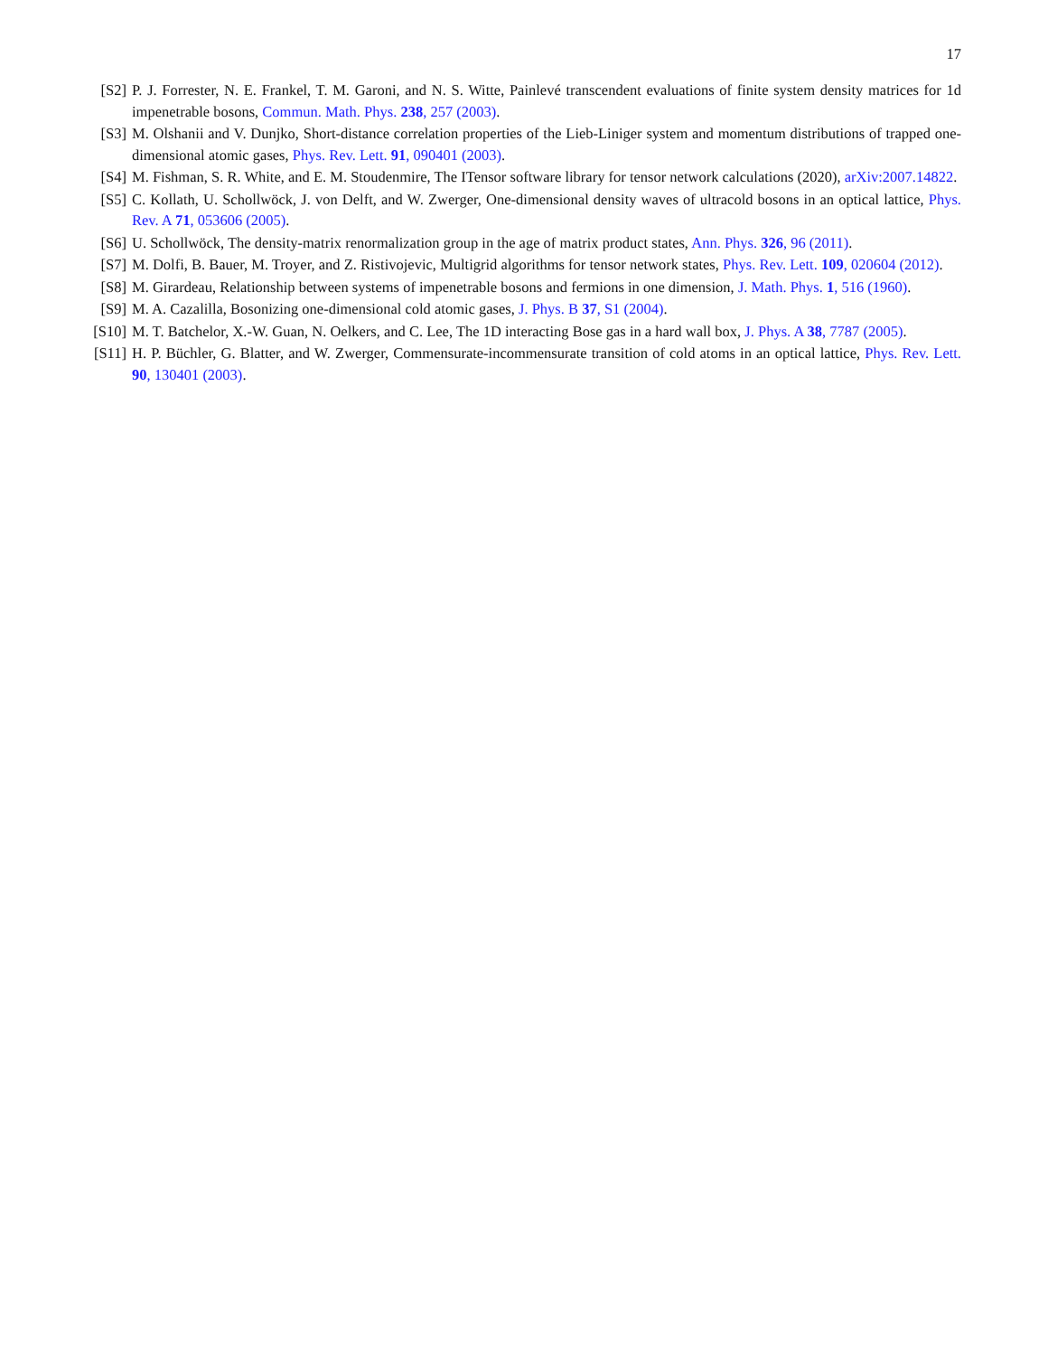17
[S2] P. J. Forrester, N. E. Frankel, T. M. Garoni, and N. S. Witte, Painlevé transcendent evaluations of finite system density matrices for 1d impenetrable bosons, Commun. Math. Phys. 238, 257 (2003).
[S3] M. Olshanii and V. Dunjko, Short-distance correlation properties of the Lieb-Liniger system and momentum distributions of trapped one-dimensional atomic gases, Phys. Rev. Lett. 91, 090401 (2003).
[S4] M. Fishman, S. R. White, and E. M. Stoudenmire, The ITensor software library for tensor network calculations (2020), arXiv:2007.14822.
[S5] C. Kollath, U. Schollwöck, J. von Delft, and W. Zwerger, One-dimensional density waves of ultracold bosons in an optical lattice, Phys. Rev. A 71, 053606 (2005).
[S6] U. Schollwöck, The density-matrix renormalization group in the age of matrix product states, Ann. Phys. 326, 96 (2011).
[S7] M. Dolfi, B. Bauer, M. Troyer, and Z. Ristivojevic, Multigrid algorithms for tensor network states, Phys. Rev. Lett. 109, 020604 (2012).
[S8] M. Girardeau, Relationship between systems of impenetrable bosons and fermions in one dimension, J. Math. Phys. 1, 516 (1960).
[S9] M. A. Cazalilla, Bosonizing one-dimensional cold atomic gases, J. Phys. B 37, S1 (2004).
[S10] M. T. Batchelor, X.-W. Guan, N. Oelkers, and C. Lee, The 1D interacting Bose gas in a hard wall box, J. Phys. A 38, 7787 (2005).
[S11] H. P. Büchler, G. Blatter, and W. Zwerger, Commensurate-incommensurate transition of cold atoms in an optical lattice, Phys. Rev. Lett. 90, 130401 (2003).